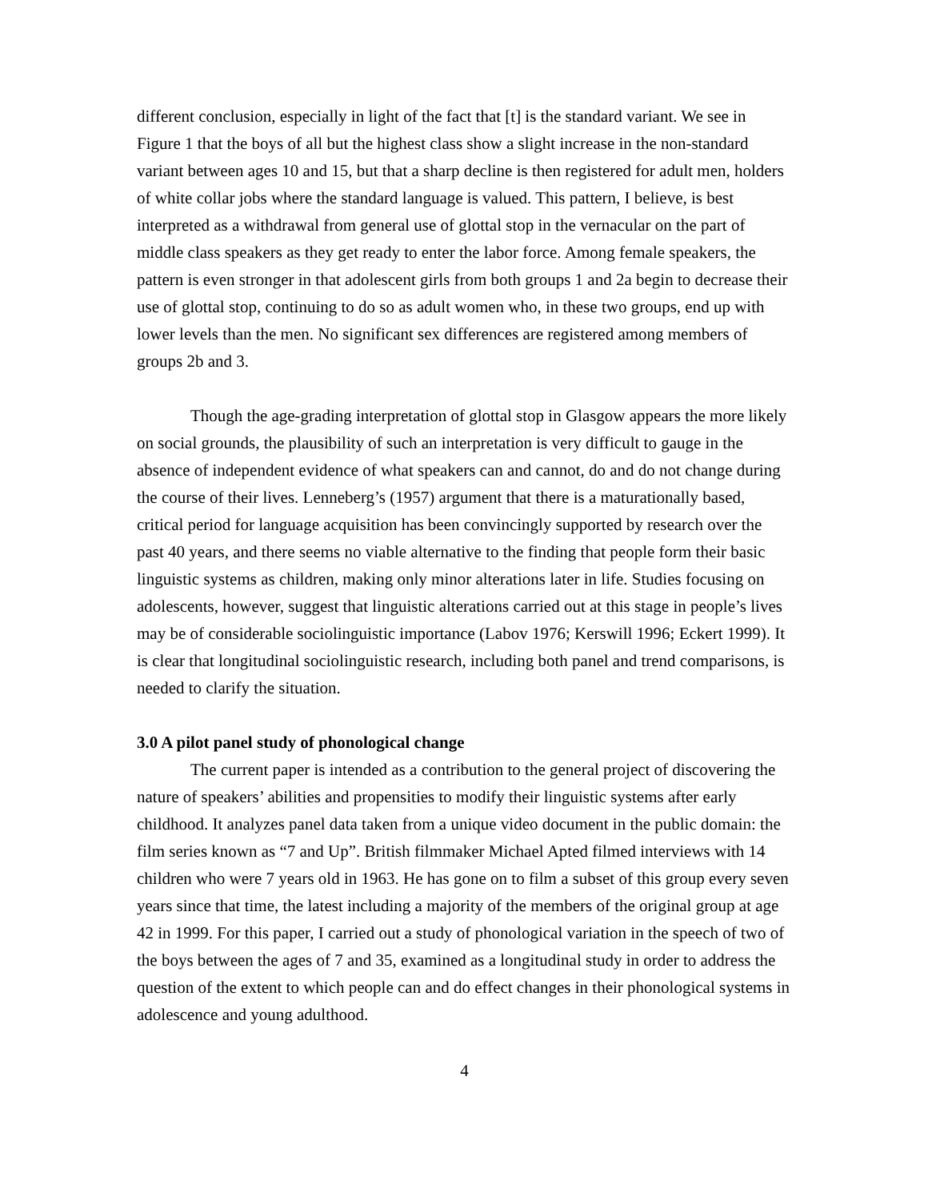different conclusion, especially in light of the fact that [t] is the standard variant. We see in Figure 1 that the boys of all but the highest class show a slight increase in the non-standard variant between ages 10 and 15, but that a sharp decline is then registered for adult men, holders of white collar jobs where the standard language is valued. This pattern, I believe, is best interpreted as a withdrawal from general use of glottal stop in the vernacular on the part of middle class speakers as they get ready to enter the labor force. Among female speakers, the pattern is even stronger in that adolescent girls from both groups 1 and 2a begin to decrease their use of glottal stop, continuing to do so as adult women who, in these two groups, end up with lower levels than the men. No significant sex differences are registered among members of groups 2b and 3.
Though the age-grading interpretation of glottal stop in Glasgow appears the more likely on social grounds, the plausibility of such an interpretation is very difficult to gauge in the absence of independent evidence of what speakers can and cannot, do and do not change during the course of their lives. Lenneberg’s (1957) argument that there is a maturationally based, critical period for language acquisition has been convincingly supported by research over the past 40 years, and there seems no viable alternative to the finding that people form their basic linguistic systems as children, making only minor alterations later in life. Studies focusing on adolescents, however, suggest that linguistic alterations carried out at this stage in people’s lives may be of considerable sociolinguistic importance (Labov 1976; Kerswill 1996; Eckert 1999). It is clear that longitudinal sociolinguistic research, including both panel and trend comparisons, is needed to clarify the situation.
3.0 A pilot panel study of phonological change
The current paper is intended as a contribution to the general project of discovering the nature of speakers’ abilities and propensities to modify their linguistic systems after early childhood. It analyzes panel data taken from a unique video document in the public domain: the film series known as “7 and Up”. British filmmaker Michael Apted filmed interviews with 14 children who were 7 years old in 1963. He has gone on to film a subset of this group every seven years since that time, the latest including a majority of the members of the original group at age 42 in 1999. For this paper, I carried out a study of phonological variation in the speech of two of the boys between the ages of 7 and 35, examined as a longitudinal study in order to address the question of the extent to which people can and do effect changes in their phonological systems in adolescence and young adulthood.
4